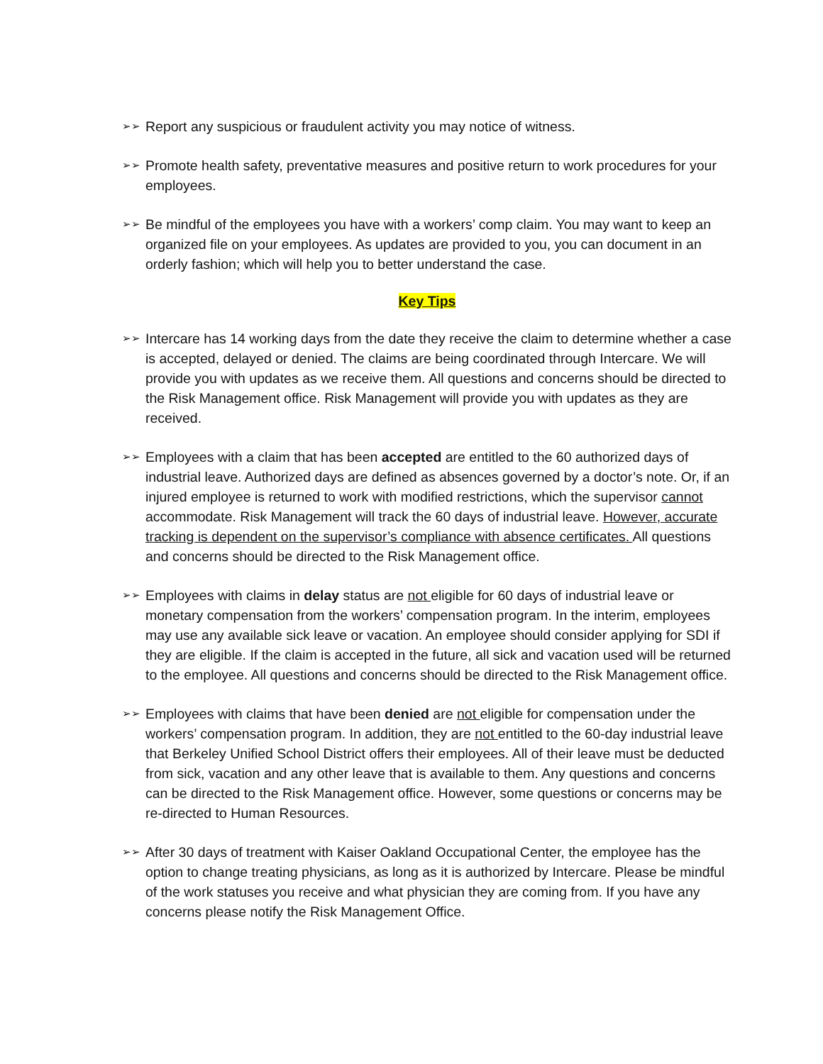➢➢ Report any suspicious or fraudulent activity you may notice of witness.
➢➢ Promote health safety, preventative measures and positive return to work procedures for your employees.
➢➢ Be mindful of the employees you have with a workers’ comp claim. You may want to keep an organized file on your employees. As updates are provided to you, you can document in an orderly fashion; which will help you to better understand the case.
Key Tips
➢➢ Intercare has 14 working days from the date they receive the claim to determine whether a case is accepted, delayed or denied. The claims are being coordinated through Intercare. We will provide you with updates as we receive them. All questions and concerns should be directed to the Risk Management office. Risk Management will provide you with updates as they are received.
➢➢ Employees with a claim that has been accepted are entitled to the 60 authorized days of industrial leave. Authorized days are defined as absences governed by a doctor’s note. Or, if an injured employee is returned to work with modified restrictions, which the supervisor cannot accommodate. Risk Management will track the 60 days of industrial leave. However, accurate tracking is dependent on the supervisor’s compliance with absence certificates. All questions and concerns should be directed to the Risk Management office.
➢➢ Employees with claims in delay status are not eligible for 60 days of industrial leave or monetary compensation from the workers’ compensation program. In the interim, employees may use any available sick leave or vacation. An employee should consider applying for SDI if they are eligible. If the claim is accepted in the future, all sick and vacation used will be returned to the employee. All questions and concerns should be directed to the Risk Management office.
➢➢ Employees with claims that have been denied are not eligible for compensation under the workers’ compensation program. In addition, they are not entitled to the 60-day industrial leave that Berkeley Unified School District offers their employees. All of their leave must be deducted from sick, vacation and any other leave that is available to them. Any questions and concerns can be directed to the Risk Management office. However, some questions or concerns may be re-directed to Human Resources.
➢➢ After 30 days of treatment with Kaiser Oakland Occupational Center, the employee has the option to change treating physicians, as long as it is authorized by Intercare. Please be mindful of the work statuses you receive and what physician they are coming from. If you have any concerns please notify the Risk Management Office.